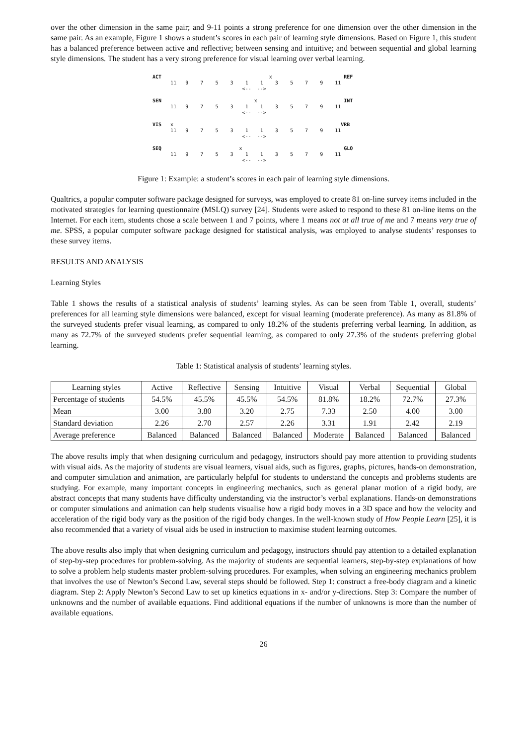over the other dimension in the same pair; and 9-11 points a strong preference for one dimension over the other dimension in the same pair. As an example, Figure 1 shows a student’s scores in each pair of learning style dimensions. Based on Figure 1, this student has a balanced preference between active and reflective; between sensing and intuitive; and between sequential and global learning style dimensions. The student has a very strong preference for visual learning over verbal learning.
ACT x REF 11 9 7 5 3 1 1 3 5 7 9 11 <-- --> SEN x INT 11 9 7 5 3 1 1 3 5 7 9 11 <-- --> VIS x VRB 11 9 7 5 3 1 1 3 5 7 9 11 <-- --> SEQ x GLO 11 9 7 5 3 1 1 3 5 7 9 11 <-- -->
Figure 1: Example: a student’s scores in each pair of learning style dimensions.
Qualtrics, a popular computer software package designed for surveys, was employed to create 81 on-line survey items included in the motivated strategies for learning questionnaire (MSLQ) survey [24]. Students were asked to respond to these 81 on-line items on the Internet. For each item, students chose a scale between 1 and 7 points, where 1 means not at all true of me and 7 means very true of me. SPSS, a popular computer software package designed for statistical analysis, was employed to analyse students’ responses to these survey items.
RESULTS AND ANALYSIS
Learning Styles
Table 1 shows the results of a statistical analysis of students’ learning styles. As can be seen from Table 1, overall, students’ preferences for all learning style dimensions were balanced, except for visual learning (moderate preference). As many as 81.8% of the surveyed students prefer visual learning, as compared to only 18.2% of the students preferring verbal learning. In addition, as many as 72.7% of the surveyed students prefer sequential learning, as compared to only 27.3% of the students preferring global learning.
Table 1: Statistical analysis of students’ learning styles.
| Learning styles | Active | Reflective | Sensing | Intuitive | Visual | Verbal | Sequential | Global |
| --- | --- | --- | --- | --- | --- | --- | --- | --- |
| Percentage of students | 54.5% | 45.5% | 45.5% | 54.5% | 81.8% | 18.2% | 72.7% | 27.3% |
| Mean | 3.00 | 3.80 | 3.20 | 2.75 | 7.33 | 2.50 | 4.00 | 3.00 |
| Standard deviation | 2.26 | 2.70 | 2.57 | 2.26 | 3.31 | 1.91 | 2.42 | 2.19 |
| Average preference | Balanced | Balanced | Balanced | Balanced | Moderate | Balanced | Balanced | Balanced |
The above results imply that when designing curriculum and pedagogy, instructors should pay more attention to providing students with visual aids. As the majority of students are visual learners, visual aids, such as figures, graphs, pictures, hands-on demonstration, and computer simulation and animation, are particularly helpful for students to understand the concepts and problems students are studying. For example, many important concepts in engineering mechanics, such as general planar motion of a rigid body, are abstract concepts that many students have difficulty understanding via the instructor’s verbal explanations. Hands-on demonstrations or computer simulations and animation can help students visualise how a rigid body moves in a 3D space and how the velocity and acceleration of the rigid body vary as the position of the rigid body changes. In the well-known study of How People Learn [25], it is also recommended that a variety of visual aids be used in instruction to maximise student learning outcomes.
The above results also imply that when designing curriculum and pedagogy, instructors should pay attention to a detailed explanation of step-by-step procedures for problem-solving. As the majority of students are sequential learners, step-by-step explanations of how to solve a problem help students master problem-solving procedures. For examples, when solving an engineering mechanics problem that involves the use of Newton’s Second Law, several steps should be followed. Step 1: construct a free-body diagram and a kinetic diagram. Step 2: Apply Newton’s Second Law to set up kinetics equations in x- and/or y-directions. Step 3: Compare the number of unknowns and the number of available equations. Find additional equations if the number of unknowns is more than the number of available equations.
26